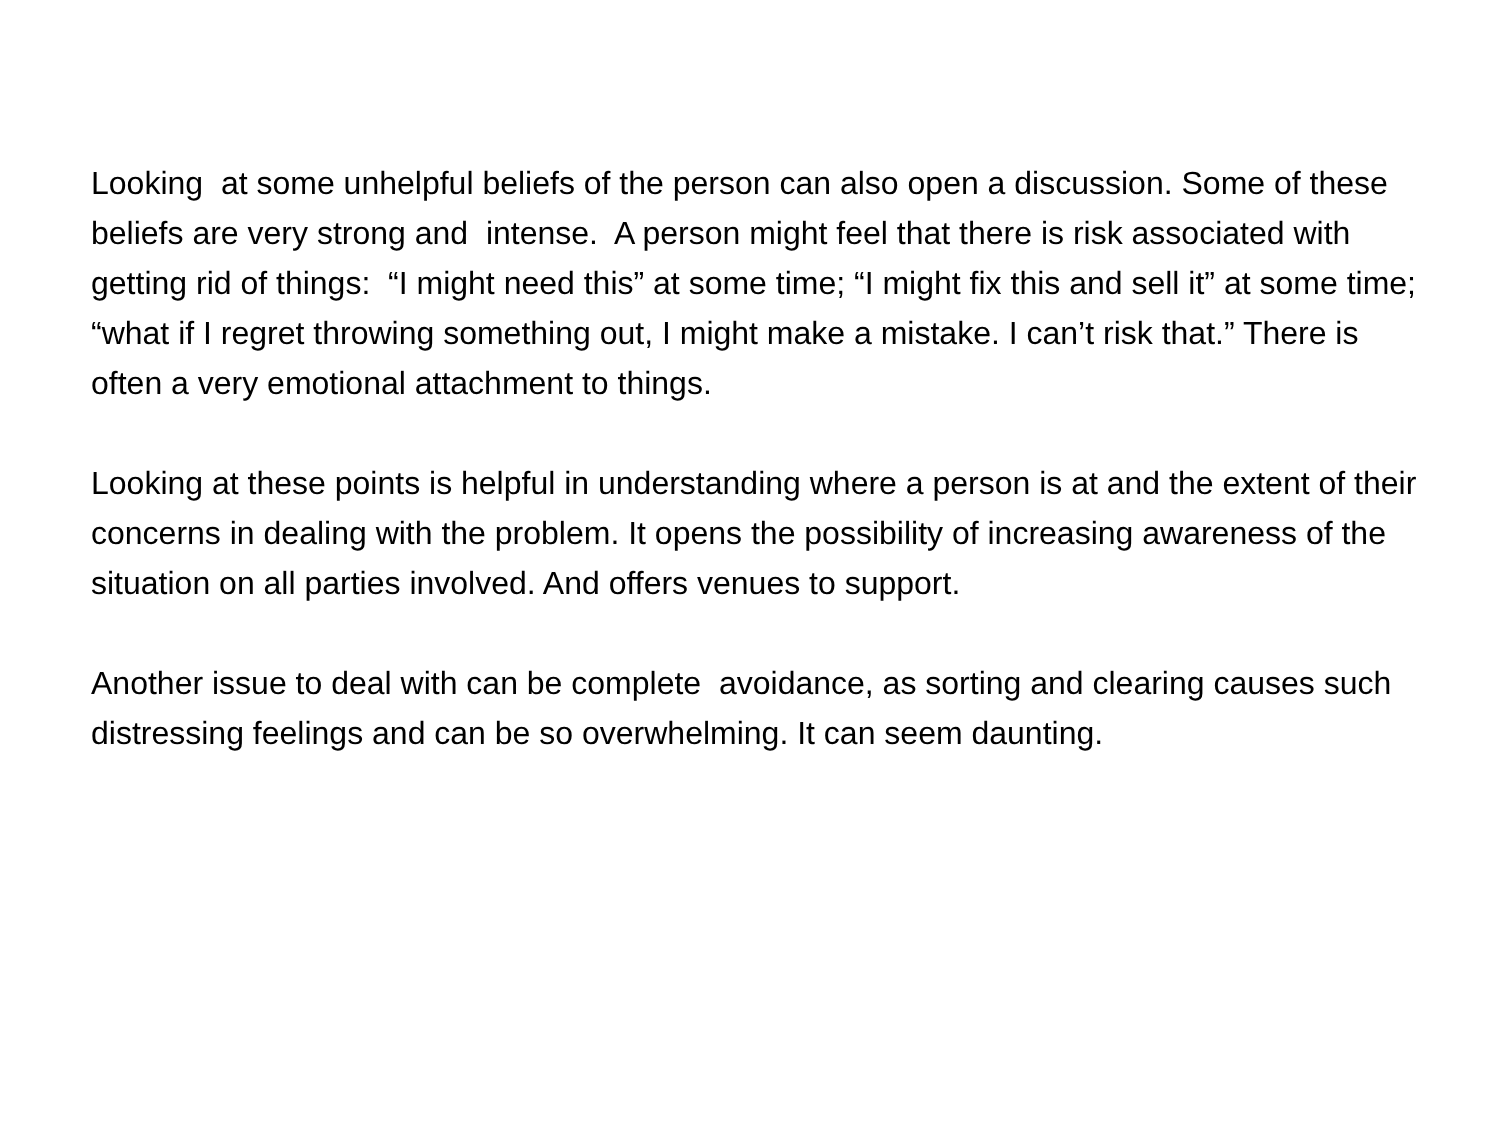Looking at some unhelpful beliefs of the person can also open a discussion. Some of these beliefs are very strong and intense. A person might feel that there is risk associated with getting rid of things: “I might need this” at some time; “I might fix this and sell it” at some time; “what if I regret throwing something out, I might make a mistake. I can’t risk that.” There is often a very emotional attachment to things.
Looking at these points is helpful in understanding where a person is at and the extent of their concerns in dealing with the problem. It opens the possibility of increasing awareness of the situation on all parties involved. And offers venues to support.
Another issue to deal with can be complete avoidance, as sorting and clearing causes such distressing feelings and can be so overwhelming. It can seem daunting.